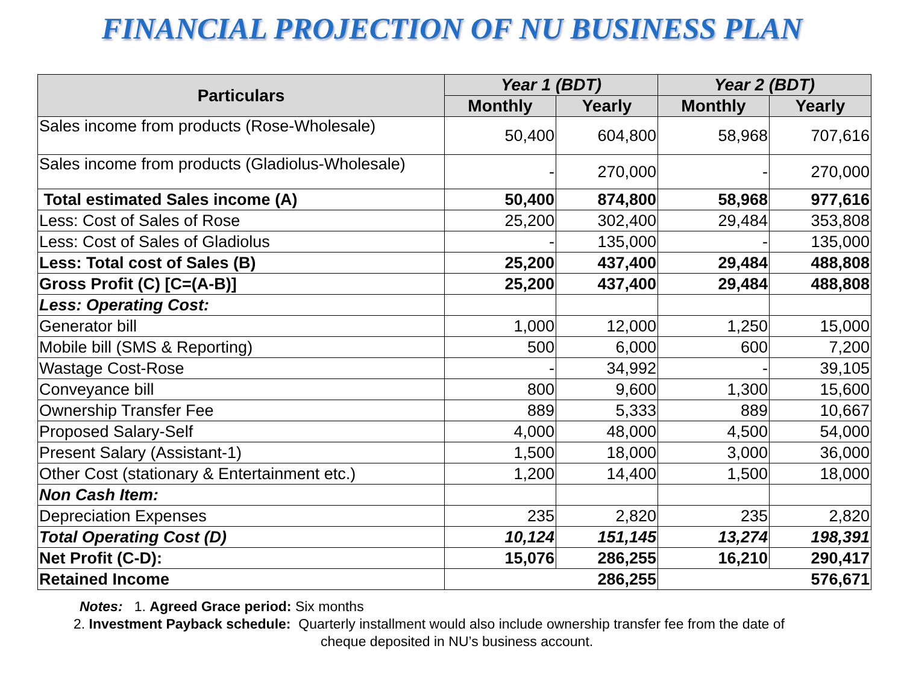FINANCIAL PROJECTION OF NU BUSINESS PLAN
| Particulars | Year 1 (BDT) | | Year 2 (BDT) | |
| --- | --- | --- | --- | --- |
| | Monthly | Yearly | Monthly | Yearly |
| Sales income from products (Rose-Wholesale) | 50,400 | 604,800 | 58,968 | 707,616 |
| Sales income from products (Gladiolus-Wholesale) | - | 270,000 | - | 270,000 |
| Total estimated Sales income (A) | 50,400 | 874,800 | 58,968 | 977,616 |
| Less: Cost of Sales of Rose | 25,200 | 302,400 | 29,484 | 353,808 |
| Less: Cost of Sales of Gladiolus | - | 135,000 | - | 135,000 |
| Less: Total cost of Sales (B) | 25,200 | 437,400 | 29,484 | 488,808 |
| Gross Profit (C) [C=(A-B)] | 25,200 | 437,400 | 29,484 | 488,808 |
| Less: Operating Cost: | | | | |
| Generator bill | 1,000 | 12,000 | 1,250 | 15,000 |
| Mobile bill (SMS & Reporting) | 500 | 6,000 | 600 | 7,200 |
| Wastage Cost-Rose | - | 34,992 | - | 39,105 |
| Conveyance bill | 800 | 9,600 | 1,300 | 15,600 |
| Ownership Transfer Fee | 889 | 5,333 | 889 | 10,667 |
| Proposed Salary-Self | 4,000 | 48,000 | 4,500 | 54,000 |
| Present Salary (Assistant-1) | 1,500 | 18,000 | 3,000 | 36,000 |
| Other Cost (stationary & Entertainment etc.) | 1,200 | 14,400 | 1,500 | 18,000 |
| Non Cash Item: | | | | |
| Depreciation Expenses | 235 | 2,820 | 235 | 2,820 |
| Total Operating Cost (D) | 10,124 | 151,145 | 13,274 | 198,391 |
| Net Profit (C-D): | 15,076 | 286,255 | 16,210 | 290,417 |
| Retained Income | 286,255 | | 576,671 | |
Notes: 1. Agreed Grace period: Six months
2. Investment Payback schedule: Quarterly installment would also include ownership transfer fee from the date of
cheque deposited in NU’s business account.